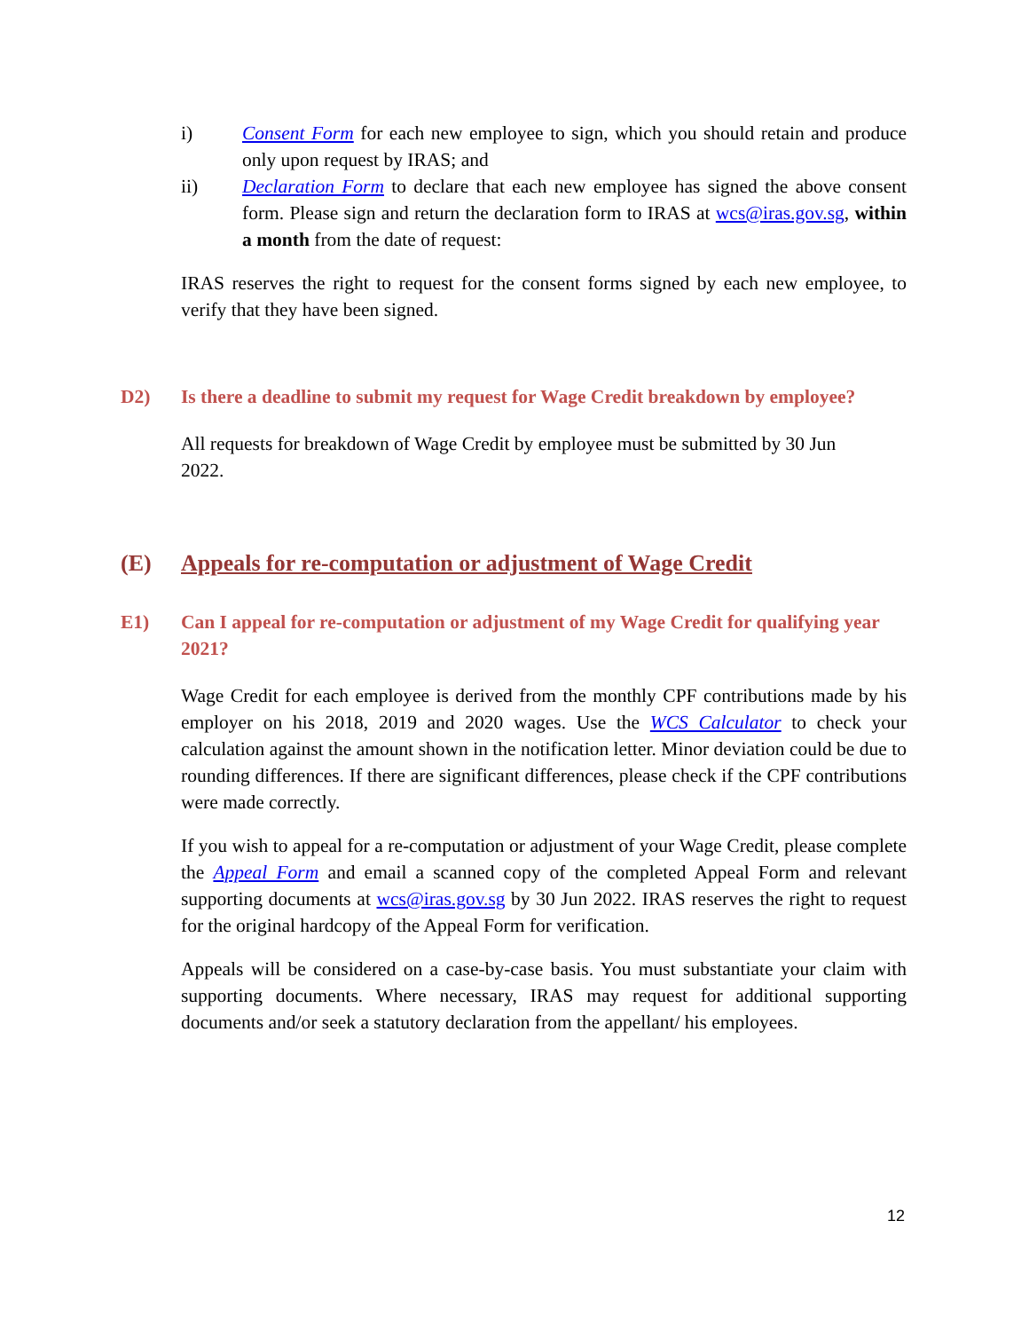i) Consent Form for each new employee to sign, which you should retain and produce only upon request by IRAS; and
ii) Declaration Form to declare that each new employee has signed the above consent form. Please sign and return the declaration form to IRAS at wcs@iras.gov.sg, within a month from the date of request:
IRAS reserves the right to request for the consent forms signed by each new employee, to verify that they have been signed.
D2) Is there a deadline to submit my request for Wage Credit breakdown by employee?
All requests for breakdown of Wage Credit by employee must be submitted by 30 Jun 2022.
(E) Appeals for re-computation or adjustment of Wage Credit
E1) Can I appeal for re-computation or adjustment of my Wage Credit for qualifying year 2021?
Wage Credit for each employee is derived from the monthly CPF contributions made by his employer on his 2018, 2019 and 2020 wages. Use the WCS Calculator to check your calculation against the amount shown in the notification letter. Minor deviation could be due to rounding differences. If there are significant differences, please check if the CPF contributions were made correctly.
If you wish to appeal for a re-computation or adjustment of your Wage Credit, please complete the Appeal Form and email a scanned copy of the completed Appeal Form and relevant supporting documents at wcs@iras.gov.sg by 30 Jun 2022. IRAS reserves the right to request for the original hardcopy of the Appeal Form for verification.
Appeals will be considered on a case-by-case basis. You must substantiate your claim with supporting documents. Where necessary, IRAS may request for additional supporting documents and/or seek a statutory declaration from the appellant/ his employees.
12